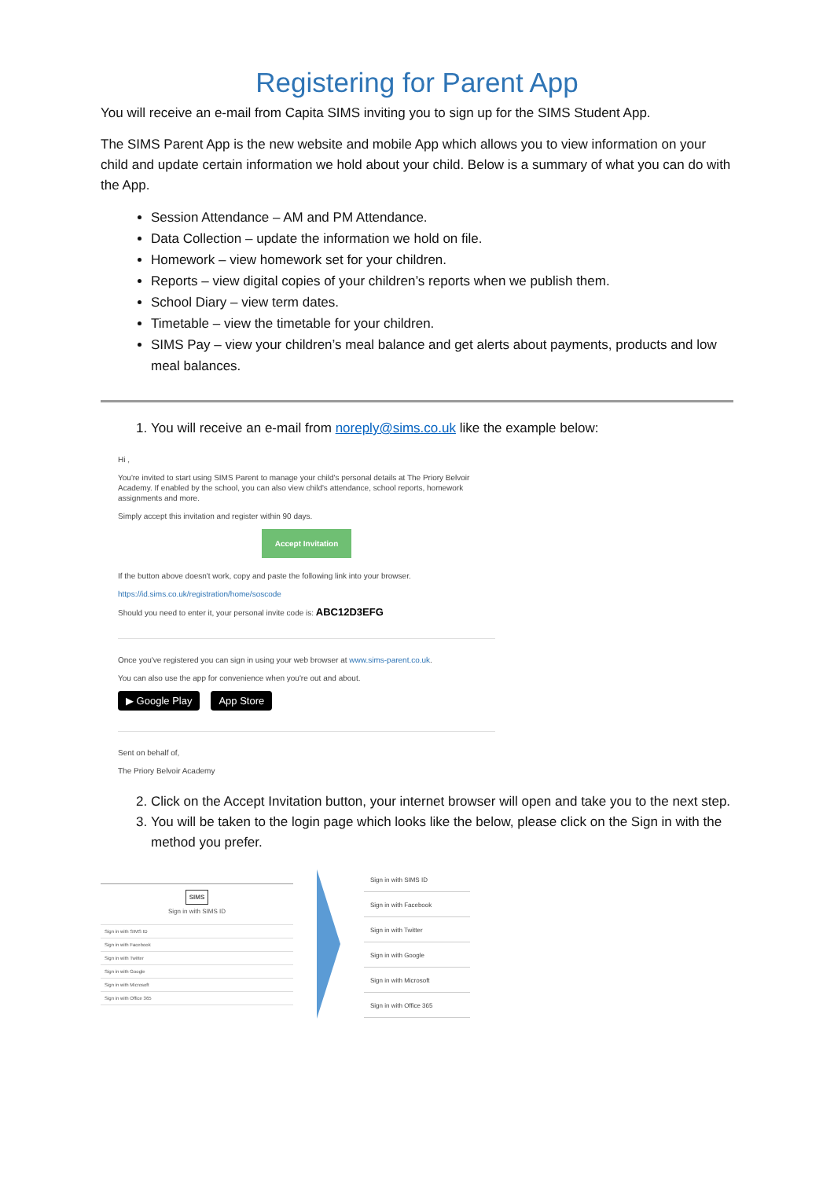Registering for Parent App
You will receive an e-mail from Capita SIMS inviting you to sign up for the SIMS Student App.
The SIMS Parent App is the new website and mobile App which allows you to view information on your child and update certain information we hold about your child. Below is a summary of what you can do with the App.
Session Attendance – AM and PM Attendance.
Data Collection – update the information we hold on file.
Homework – view homework set for your children.
Reports – view digital copies of your children’s reports when we publish them.
School Diary – view term dates.
Timetable – view the timetable for your children.
SIMS Pay – view your children’s meal balance and get alerts about payments, products and low meal balances.
1. You will receive an e-mail from noreply@sims.co.uk like the example below:
Hi ,
You're invited to start using SIMS Parent to manage your child's personal details at The Priory Belvoir Academy. If enabled by the school, you can also view child's attendance, school reports, homework assignments and more.
Simply accept this invitation and register within 90 days.
Accept Invitation
If the button above doesn't work, copy and paste the following link into your browser.
https://id.sims.co.uk/registration/home/soscode
Should you need to enter it, your personal invite code is: ABC12D3EFG
Once you've registered you can sign in using your web browser at www.sims-parent.co.uk.
You can also use the app for convenience when you're out and about.
▶ Google Play App Store
Sent on behalf of,
The Priory Belvoir Academy
2. Click on the Accept Invitation button, your internet browser will open and take you to the next step.
3. You will be taken to the login page which looks like the below, please click on the Sign in with the method you prefer.
SIMS
Sign in with SIMS ID
Sign in with SIMS ID
Sign in with Facebook
Sign in with Twitter
Sign in with Google
Sign in with Microsoft
Sign in with Office 365
Sign in with SIMS ID
Sign in with Facebook
Sign in with Twitter
Sign in with Google
Sign in with Microsoft
Sign in with Office 365